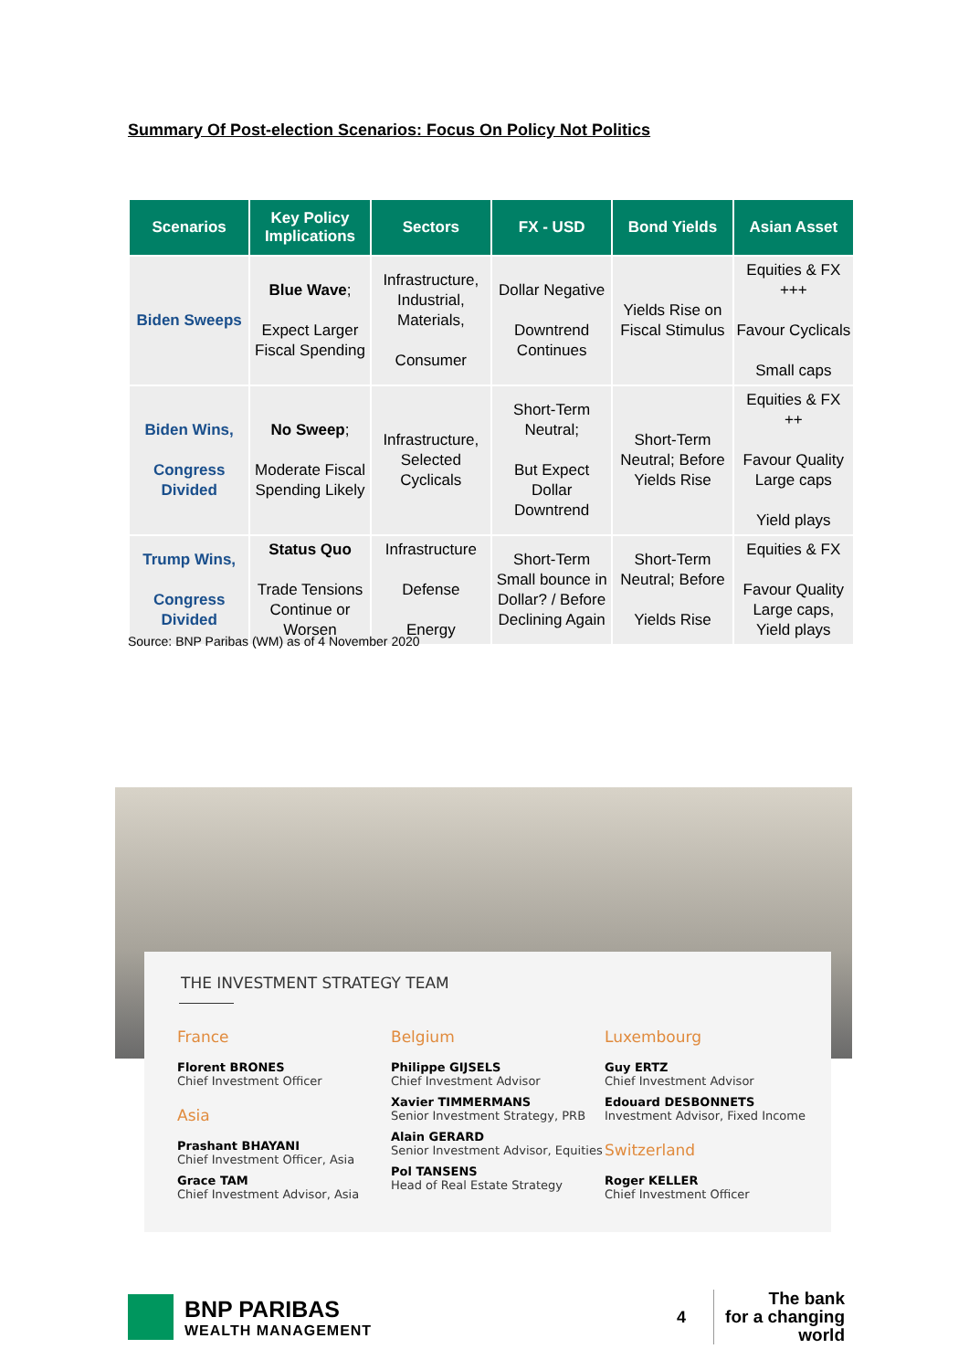Summary Of Post-election Scenarios: Focus On Policy Not Politics
| Scenarios | Key Policy Implications | Sectors | FX - USD | Bond Yields | Asian Asset |
| --- | --- | --- | --- | --- | --- |
| Biden Sweeps | Blue Wave ; Expect Larger Fiscal Spending | Infrastructure, Industrial, Materials, Consumer | Dollar Negative Downtrend Continues | Yields Rise on Fiscal Stimulus | Equities & FX +++ Favour Cyclicals Small caps |
| Biden Wins, Congress Divided | No Sweep ; Moderate Fiscal Spending Likely | Infrastructure, Selected Cyclicals | Short-Term Neutral; But Expect Dollar Downtrend | Short-Term Neutral; Before Yields Rise | Equities & FX ++ Favour Quality Large caps Yield plays |
| Trump Wins, Congress Divided | Status Quo Trade Tensions Continue or Worsen | Infrastructure Defense Energy | Short-Term Small bounce in Dollar? / Before Declining Again | Short-Term Neutral; Before Yields Rise | Equities & FX Favour Quality Large caps, Yield plays |
Source: BNP Paribas (WM) as of 4 November 2020
THE INVESTMENT STRATEGY TEAM
France
Florent BRONES
Chief Investment Officer
Asia
Prashant BHAYANI
Chief Investment Officer, Asia
Grace TAM
Chief Investment Advisor, Asia
Belgium
Philippe GIJSELS
Chief Investment Advisor
Xavier TIMMERMANS
Senior Investment Strategy, PRB
Alain GERARD
Senior Investment Advisor, Equities
Pol TANSENS
Head of Real Estate Strategy
Luxembourg
Guy ERTZ
Chief Investment Advisor
Edouard DESBONNETS
Investment Advisor, Fixed Income
Switzerland
Roger KELLER
Chief Investment Officer
BNP PARIBAS
WEALTH MANAGEMENT
4
The bank
for a changing
world